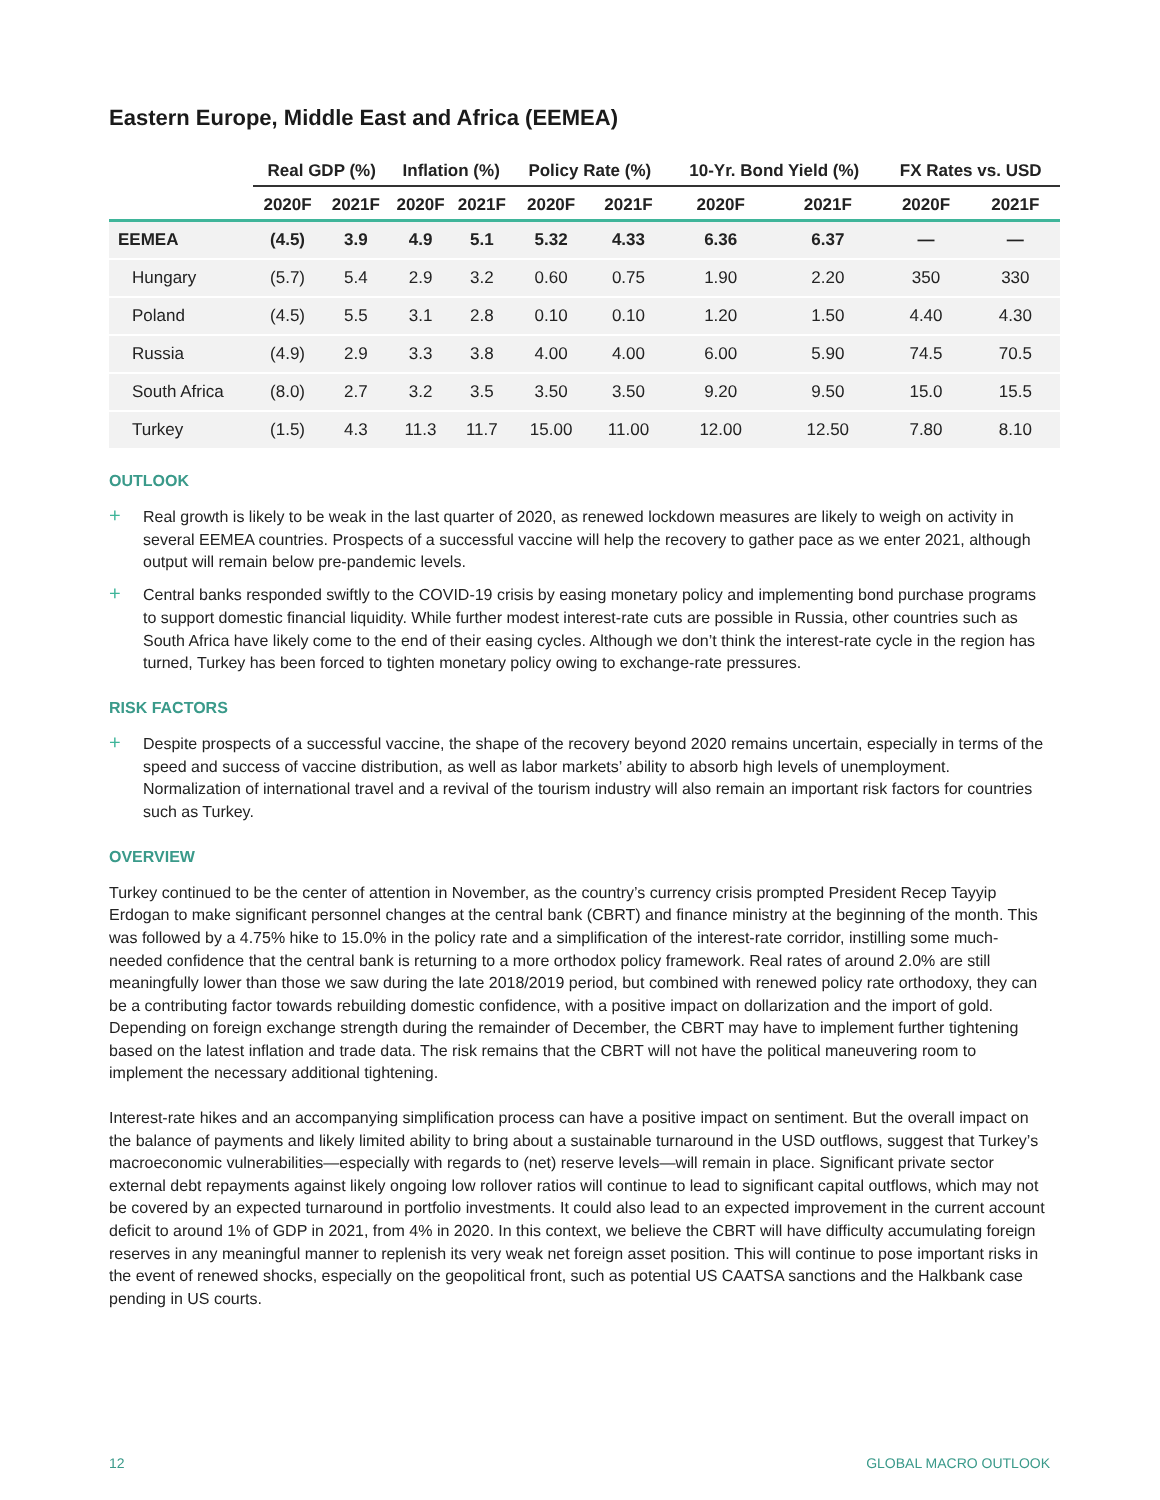Eastern Europe, Middle East and Africa (EEMEA)
| | Real GDP (%) | | Inflation (%) | | Policy Rate (%) | | 10-Yr. Bond Yield (%) | | FX Rates vs. USD | |
| --- | --- | --- | --- | --- | --- | --- | --- | --- | --- | --- |
| | 2020F | 2021F | 2020F | 2021F | 2020F | 2021F | 2020F | 2021F | 2020F | 2021F |
| EEMEA | (4.5) | 3.9 | 4.9 | 5.1 | 5.32 | 4.33 | 6.36 | 6.37 | — | — |
| Hungary | (5.7) | 5.4 | 2.9 | 3.2 | 0.60 | 0.75 | 1.90 | 2.20 | 350 | 330 |
| Poland | (4.5) | 5.5 | 3.1 | 2.8 | 0.10 | 0.10 | 1.20 | 1.50 | 4.40 | 4.30 |
| Russia | (4.9) | 2.9 | 3.3 | 3.8 | 4.00 | 4.00 | 6.00 | 5.90 | 74.5 | 70.5 |
| South Africa | (8.0) | 2.7 | 3.2 | 3.5 | 3.50 | 3.50 | 9.20 | 9.50 | 15.0 | 15.5 |
| Turkey | (1.5) | 4.3 | 11.3 | 11.7 | 15.00 | 11.00 | 12.00 | 12.50 | 7.80 | 8.10 |
OUTLOOK
+ Real growth is likely to be weak in the last quarter of 2020, as renewed lockdown measures are likely to weigh on activity in several EEMEA countries. Prospects of a successful vaccine will help the recovery to gather pace as we enter 2021, although output will remain below pre-pandemic levels.
+ Central banks responded swiftly to the COVID-19 crisis by easing monetary policy and implementing bond purchase programs to support domestic financial liquidity. While further modest interest-rate cuts are possible in Russia, other countries such as South Africa have likely come to the end of their easing cycles. Although we don’t think the interest-rate cycle in the region has turned, Turkey has been forced to tighten monetary policy owing to exchange-rate pressures.
RISK FACTORS
+ Despite prospects of a successful vaccine, the shape of the recovery beyond 2020 remains uncertain, especially in terms of the speed and success of vaccine distribution, as well as labor markets’ ability to absorb high levels of unemployment. Normalization of international travel and a revival of the tourism industry will also remain an important risk factors for countries such as Turkey.
OVERVIEW
Turkey continued to be the center of attention in November, as the country’s currency crisis prompted President Recep Tayyip Erdogan to make significant personnel changes at the central bank (CBRT) and finance ministry at the beginning of the month. This was followed by a 4.75% hike to 15.0% in the policy rate and a simplification of the interest-rate corridor, instilling some much-needed confidence that the central bank is returning to a more orthodox policy framework. Real rates of around 2.0% are still meaningfully lower than those we saw during the late 2018/2019 period, but combined with renewed policy rate orthodoxy, they can be a contributing factor towards rebuilding domestic confidence, with a positive impact on dollarization and the import of gold. Depending on foreign exchange strength during the remainder of December, the CBRT may have to implement further tightening based on the latest inflation and trade data. The risk remains that the CBRT will not have the political maneuvering room to implement the necessary additional tightening.
Interest-rate hikes and an accompanying simplification process can have a positive impact on sentiment. But the overall impact on the balance of payments and likely limited ability to bring about a sustainable turnaround in the USD outflows, suggest that Turkey’s macroeconomic vulnerabilities—especially with regards to (net) reserve levels—will remain in place. Significant private sector external debt repayments against likely ongoing low rollover ratios will continue to lead to significant capital outflows, which may not be covered by an expected turnaround in portfolio investments. It could also lead to an expected improvement in the current account deficit to around 1% of GDP in 2021, from 4% in 2020. In this context, we believe the CBRT will have difficulty accumulating foreign reserves in any meaningful manner to replenish its very weak net foreign asset position. This will continue to pose important risks in the event of renewed shocks, especially on the geopolitical front, such as potential US CAATSA sanctions and the Halkbank case pending in US courts.
12 GLOBAL MACRO OUTLOOK